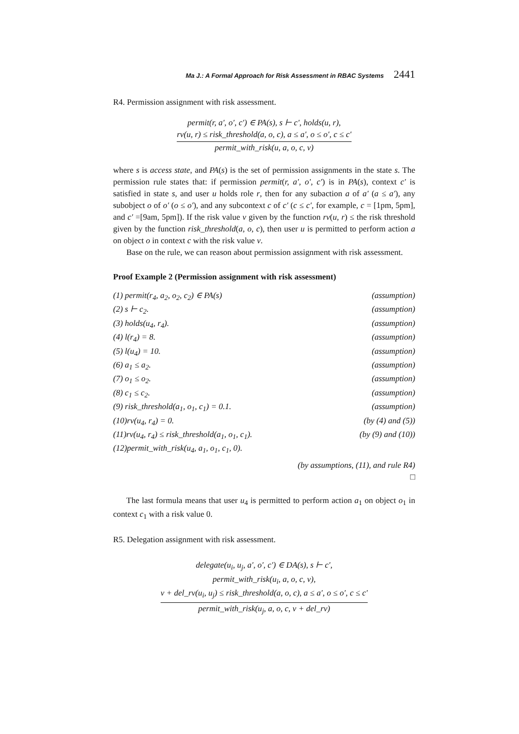Ma J.: A Formal Approach for Risk Assessment in RBAC Systems 2441
R4. Permission assignment with risk assessment.
permit(r, a′, o′, c′) ∈ PA(s), s ⊢ c′, holds(u, r),
rv(u, r) ≤ risk_threshold(a, o, c), a ≤ a′, o ≤ o′, c ≤ c′
permit_with_risk(u, a, o, c, v)
where s is access state, and PA(s) is the set of permission assignments in the state s. The permission rule states that: if permission permit(r, a′, o′, c′) is in PA(s), context c′ is satisfied in state s, and user u holds role r, then for any subaction a of a′ (a ≤ a′), any subobject o of o′ (o ≤ o′), and any subcontext c of c′ (c ≤ c′, for example, c = [1pm, 5pm], and c′ =[9am, 5pm]). If the risk value v given by the function rv(u, r) ≤ the risk threshold given by the function risk_threshold(a, o, c), then user u is permitted to perform action a on object o in context c with the risk value v.
Base on the rule, we can reason about permission assignment with risk assessment.
Proof Example 2 (Permission assignment with risk assessment)
(1) permit(r<sub>4</sub>, a<sub>2</sub>, o<sub>2</sub>, c<sub>2</sub>) ∈ PA(s) (assumption)
(2) s ⊢ c<sub>2</sub>. (assumption)
(3) holds(u<sub>4</sub>, r<sub>4</sub>). (assumption)
(4) l(r<sub>4</sub>) = 8. (assumption)
(5) l(u<sub>4</sub>) = 10. (assumption)
(6) a<sub>1</sub> ≤ a<sub>2</sub>. (assumption)
(7) o<sub>1</sub> ≤ o<sub>2</sub>. (assumption)
(8) c<sub>1</sub> ≤ c<sub>2</sub>. (assumption)
(9) risk_threshold(a<sub>1</sub>, o<sub>1</sub>, c<sub>1</sub>) = 0.1. (assumption)
(10)rv(u<sub>4</sub>, r<sub>4</sub>) = 0. (by (4) and (5))
(11)rv(u<sub>4</sub>, r<sub>4</sub>) ≤ risk_threshold(a<sub>1</sub>, o<sub>1</sub>, c<sub>1</sub>). (by (9) and (10))
(12)permit_with_risk(u<sub>4</sub>, a<sub>1</sub>, o<sub>1</sub>, c<sub>1</sub>, 0).
(by assumptions, (11), and rule R4)
□
The last formula means that user u<sub>4</sub> is permitted to perform action a<sub>1</sub> on object o<sub>1</sub> in context c<sub>1</sub> with a risk value 0.
R5. Delegation assignment with risk assessment.
delegate(u<sub>i</sub>, u<sub>j</sub>, a′, o′, c′) ∈ DA(s), s ⊢ c′,
permit_with_risk(u<sub>i</sub>, a, o, c, v),
v + del_rv(u<sub>i</sub>, u<sub>j</sub>) ≤ risk_threshold(a, o, c), a ≤ a′, o ≤ o′, c ≤ c′
permit_with_risk(u<sub>j</sub>, a, o, c, v + del_rv)